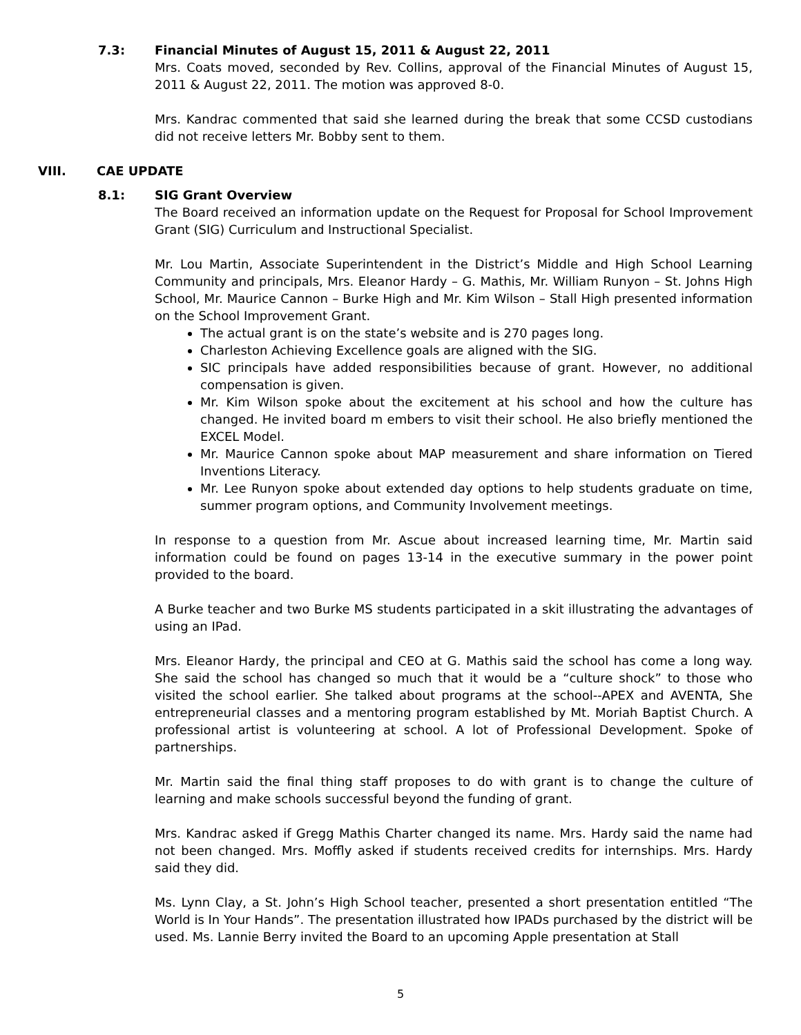7.3: Financial Minutes of August 15, 2011 & August 22, 2011
Mrs. Coats moved, seconded by Rev. Collins, approval of the Financial Minutes of August 15, 2011 & August 22, 2011. The motion was approved 8-0.
Mrs. Kandrac commented that said she learned during the break that some CCSD custodians did not receive letters Mr. Bobby sent to them.
VIII. CAE UPDATE
8.1: SIG Grant Overview
The Board received an information update on the Request for Proposal for School Improvement Grant (SIG) Curriculum and Instructional Specialist.
Mr. Lou Martin, Associate Superintendent in the District’s Middle and High School Learning Community and principals, Mrs. Eleanor Hardy – G. Mathis, Mr. William Runyon – St. Johns High School, Mr. Maurice Cannon – Burke High and Mr. Kim Wilson – Stall High presented information on the School Improvement Grant.
The actual grant is on the state’s website and is 270 pages long.
Charleston Achieving Excellence goals are aligned with the SIG.
SIC principals have added responsibilities because of grant. However, no additional compensation is given.
Mr. Kim Wilson spoke about the excitement at his school and how the culture has changed. He invited board m embers to visit their school. He also briefly mentioned the EXCEL Model.
Mr. Maurice Cannon spoke about MAP measurement and share information on Tiered Inventions Literacy.
Mr. Lee Runyon spoke about extended day options to help students graduate on time, summer program options, and Community Involvement meetings.
In response to a question from Mr. Ascue about increased learning time, Mr. Martin said information could be found on pages 13-14 in the executive summary in the power point provided to the board.
A Burke teacher and two Burke MS students participated in a skit illustrating the advantages of using an IPad.
Mrs. Eleanor Hardy, the principal and CEO at G. Mathis said the school has come a long way. She said the school has changed so much that it would be a “culture shock” to those who visited the school earlier. She talked about programs at the school--APEX and AVENTA, She entrepreneurial classes and a mentoring program established by Mt. Moriah Baptist Church. A professional artist is volunteering at school. A lot of Professional Development. Spoke of partnerships.
Mr. Martin said the final thing staff proposes to do with grant is to change the culture of learning and make schools successful beyond the funding of grant.
Mrs. Kandrac asked if Gregg Mathis Charter changed its name. Mrs. Hardy said the name had not been changed. Mrs. Moffly asked if students received credits for internships. Mrs. Hardy said they did.
Ms. Lynn Clay, a St. John’s High School teacher, presented a short presentation entitled “The World is In Your Hands”. The presentation illustrated how IPADs purchased by the district will be used. Ms. Lannie Berry invited the Board to an upcoming Apple presentation at Stall
5